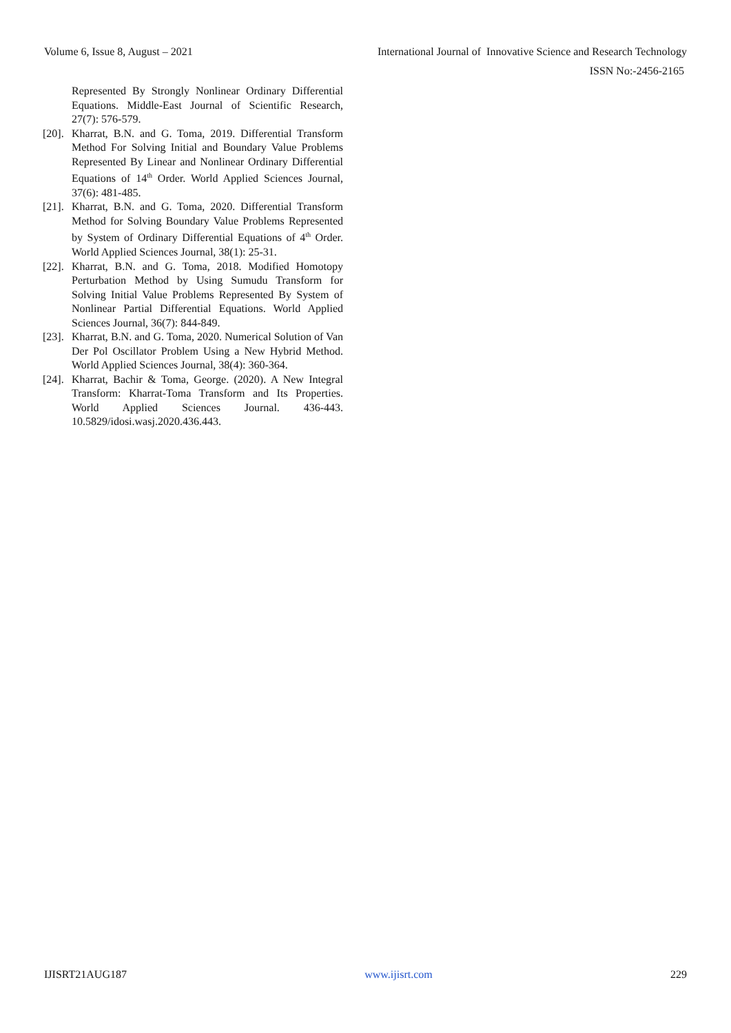Volume 6, Issue 8, August – 2021 International Journal of Innovative Science and Research Technology
ISSN No:-2456-2165
Represented By Strongly Nonlinear Ordinary Differential Equations. Middle-East Journal of Scientific Research, 27(7): 576-579.
[20]. Kharrat, B.N. and G. Toma, 2019. Differential Transform Method For Solving Initial and Boundary Value Problems Represented By Linear and Nonlinear Ordinary Differential Equations of 14<sup>th</sup> Order. World Applied Sciences Journal, 37(6): 481-485.
[21]. Kharrat, B.N. and G. Toma, 2020. Differential Transform Method for Solving Boundary Value Problems Represented by System of Ordinary Differential Equations of 4<sup>th</sup> Order. World Applied Sciences Journal, 38(1): 25-31.
[22]. Kharrat, B.N. and G. Toma, 2018. Modified Homotopy Perturbation Method by Using Sumudu Transform for Solving Initial Value Problems Represented By System of Nonlinear Partial Differential Equations. World Applied Sciences Journal, 36(7): 844-849.
[23]. Kharrat, B.N. and G. Toma, 2020. Numerical Solution of Van Der Pol Oscillator Problem Using a New Hybrid Method. World Applied Sciences Journal, 38(4): 360-364.
[24]. Kharrat, Bachir & Toma, George. (2020). A New Integral Transform: Kharrat-Toma Transform and Its Properties. World Applied Sciences Journal. 436-443. 10.5829/idosi.wasj.2020.436.443.
IJISRT21AUG187 www.ijisrt.com 229